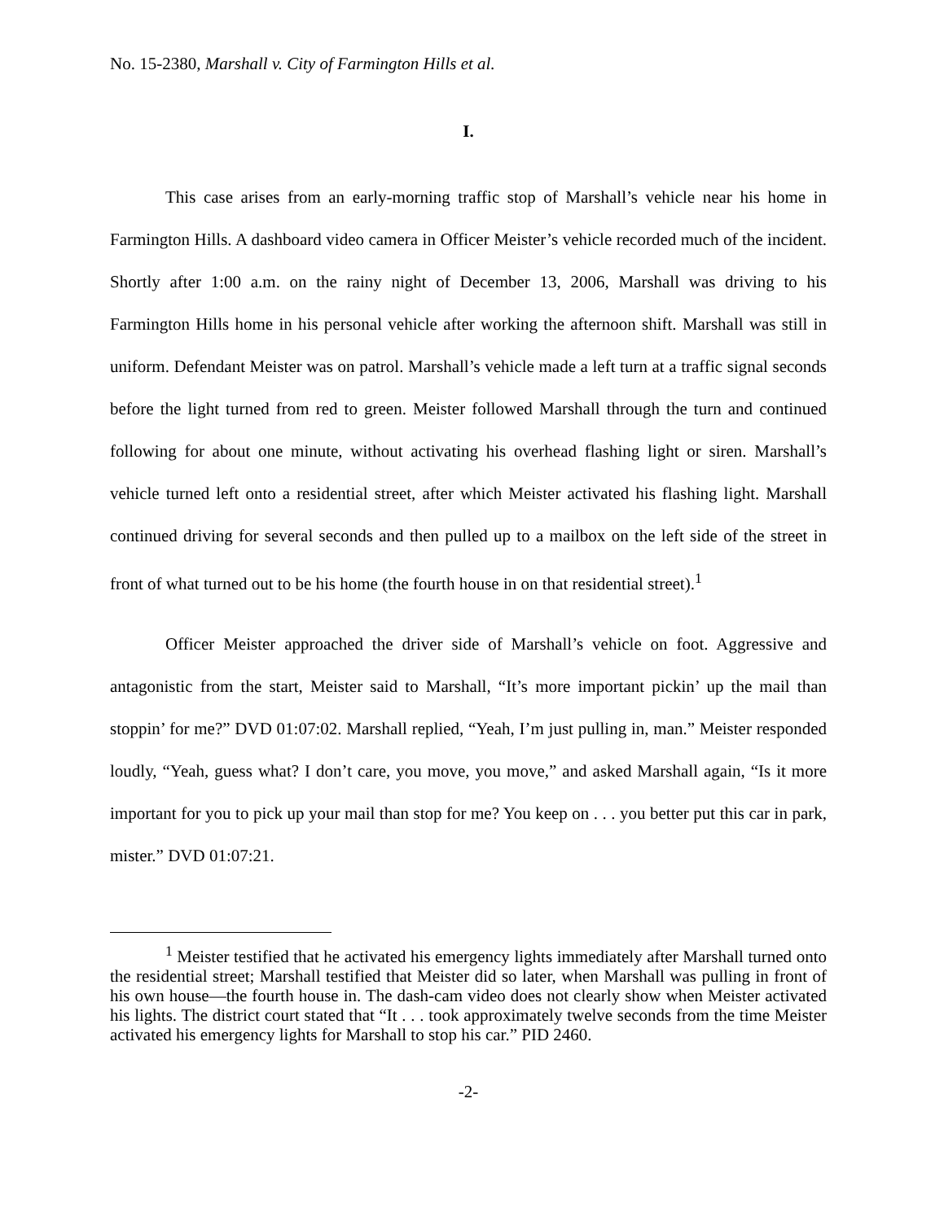No. 15-2380, Marshall v. City of Farmington Hills et al.
I.
This case arises from an early-morning traffic stop of Marshall’s vehicle near his home in Farmington Hills. A dashboard video camera in Officer Meister’s vehicle recorded much of the incident. Shortly after 1:00 a.m. on the rainy night of December 13, 2006, Marshall was driving to his Farmington Hills home in his personal vehicle after working the afternoon shift. Marshall was still in uniform. Defendant Meister was on patrol. Marshall’s vehicle made a left turn at a traffic signal seconds before the light turned from red to green. Meister followed Marshall through the turn and continued following for about one minute, without activating his overhead flashing light or siren. Marshall’s vehicle turned left onto a residential street, after which Meister activated his flashing light. Marshall continued driving for several seconds and then pulled up to a mailbox on the left side of the street in front of what turned out to be his home (the fourth house in on that residential street).<sup>1</sup>
Officer Meister approached the driver side of Marshall’s vehicle on foot. Aggressive and antagonistic from the start, Meister said to Marshall, “It’s more important pickin’ up the mail than stoppin’ for me?” DVD 01:07:02. Marshall replied, “Yeah, I’m just pulling in, man.” Meister responded loudly, “Yeah, guess what? I don’t care, you move, you move,” and asked Marshall again, “Is it more important for you to pick up your mail than stop for me? You keep on . . . you better put this car in park, mister.” DVD 01:07:21.
<sup>1</sup> Meister testified that he activated his emergency lights immediately after Marshall turned onto the residential street; Marshall testified that Meister did so later, when Marshall was pulling in front of his own house—the fourth house in. The dash-cam video does not clearly show when Meister activated his lights. The district court stated that “It . . . took approximately twelve seconds from the time Meister activated his emergency lights for Marshall to stop his car.” PID 2460.
-2-